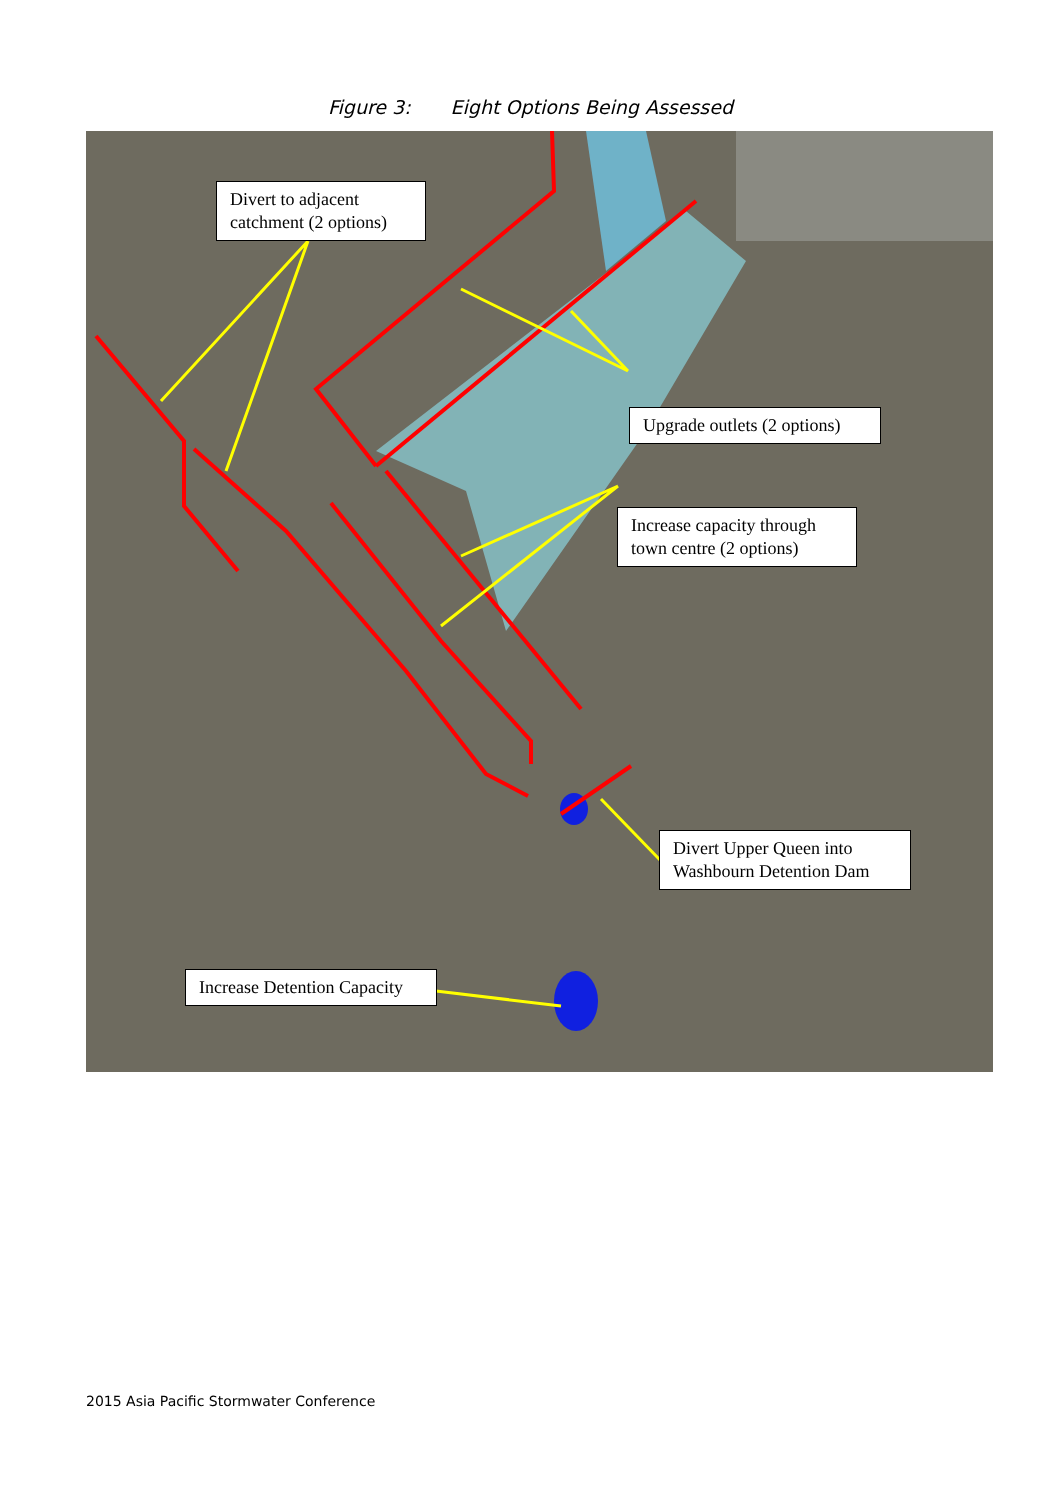Figure 3: Eight Options Being Assessed
Divert to adjacent catchment (2 options)
Upgrade outlets (2 options)
Increase capacity through town centre (2 options)
Divert Upper Queen into Washbourn Detention Dam
Increase Detention Capacity
2015 Asia Pacific Stormwater Conference